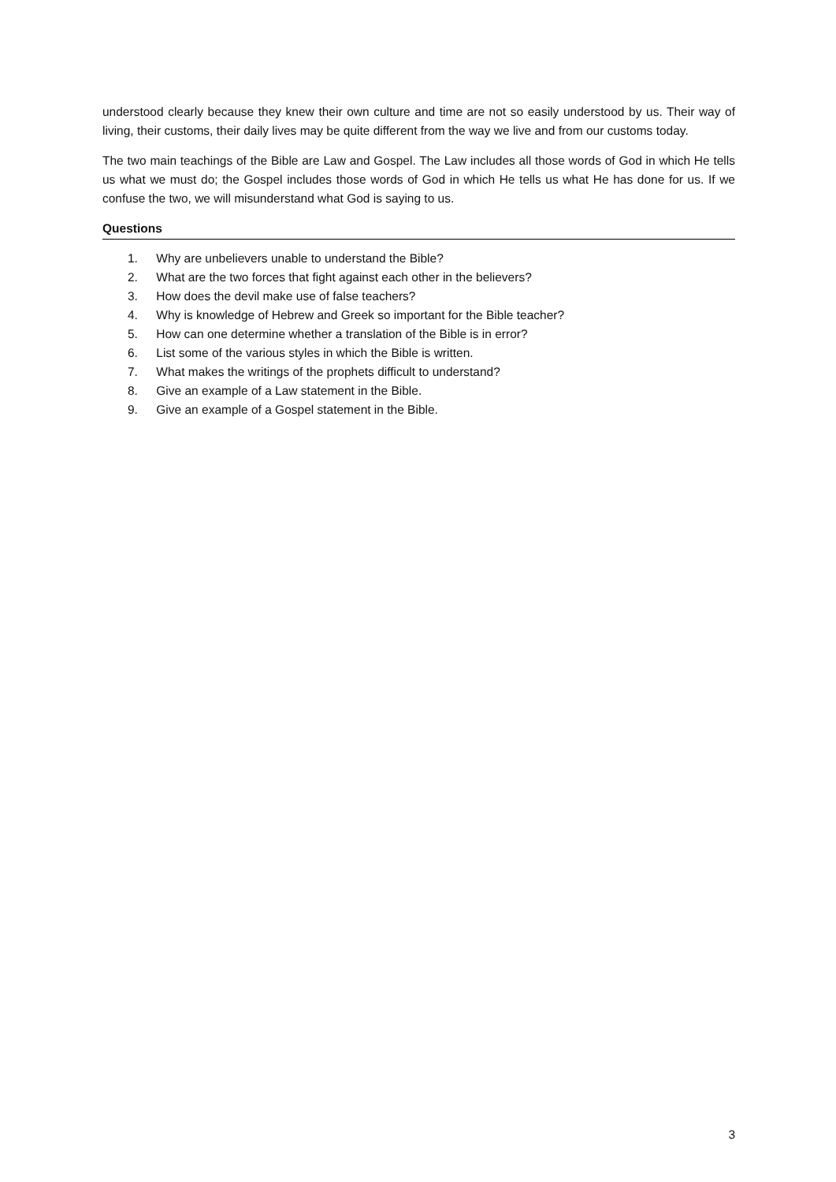understood clearly because they knew their own culture and time are not so easily understood by us. Their way of living, their customs, their daily lives may be quite different from the way we live and from our customs today.
The two main teachings of the Bible are Law and Gospel. The Law includes all those words of God in which He tells us what we must do; the Gospel includes those words of God in which He tells us what He has done for us. If we confuse the two, we will misunderstand what God is saying to us.
Questions
1. Why are unbelievers unable to understand the Bible?
2. What are the two forces that fight against each other in the believers?
3. How does the devil make use of false teachers?
4. Why is knowledge of Hebrew and Greek so important for the Bible teacher?
5. How can one determine whether a translation of the Bible is in error?
6. List some of the various styles in which the Bible is written.
7. What makes the writings of the prophets difficult to understand?
8. Give an example of a Law statement in the Bible.
9. Give an example of a Gospel statement in the Bible.
3